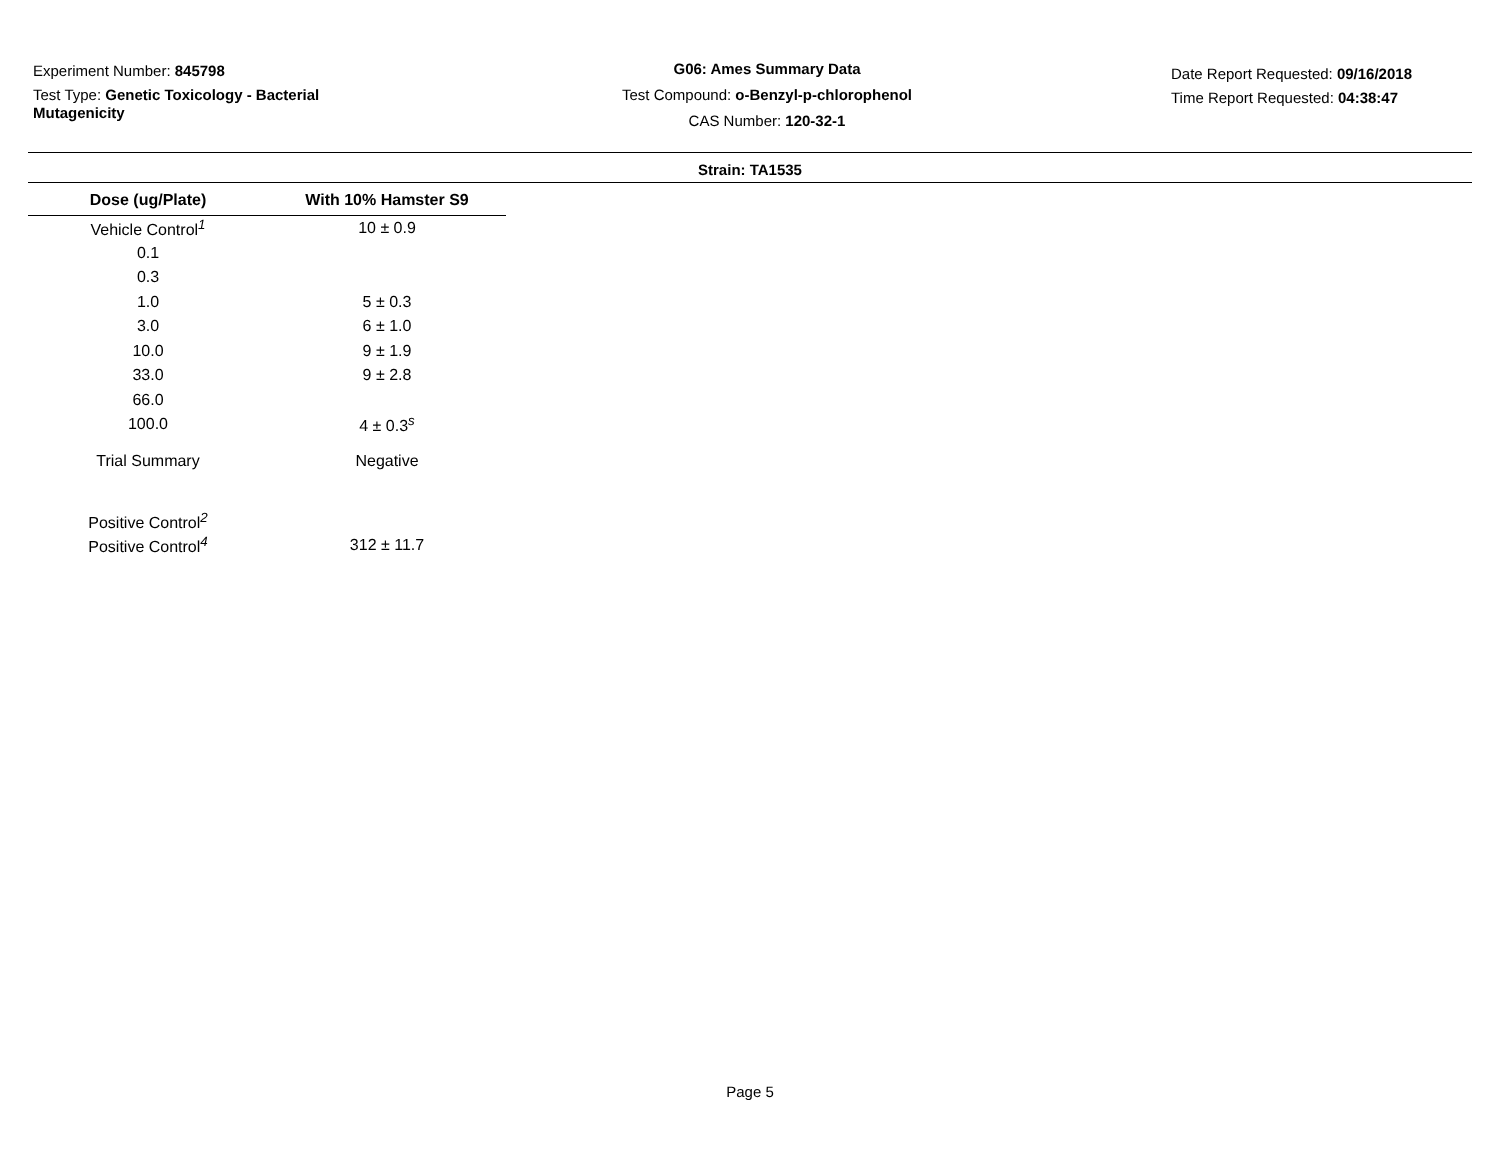Experiment Number: 845798
Test Type: Genetic Toxicology - Bacterial Mutagenicity
G06: Ames Summary Data
Test Compound: o-Benzyl-p-chlorophenol
CAS Number: 120-32-1
Date Report Requested: 09/16/2018
Time Report Requested: 04:38:47
Strain: TA1535
| Dose (ug/Plate) | With 10% Hamster S9 |
| --- | --- |
| Vehicle Control<sup>1</sup> | 10 ± 0.9 |
| 0.1 | |
| 0.3 | |
| 1.0 | 5 ± 0.3 |
| 3.0 | 6 ± 1.0 |
| 10.0 | 9 ± 1.9 |
| 33.0 | 9 ± 2.8 |
| 66.0 | |
| 100.0 | 4 ± 0.3<sup>s</sup> |
| Trial Summary | Negative |
| Positive Control<sup>2</sup> | |
| Positive Control<sup>4</sup> | 312 ± 11.7 |
Page 5